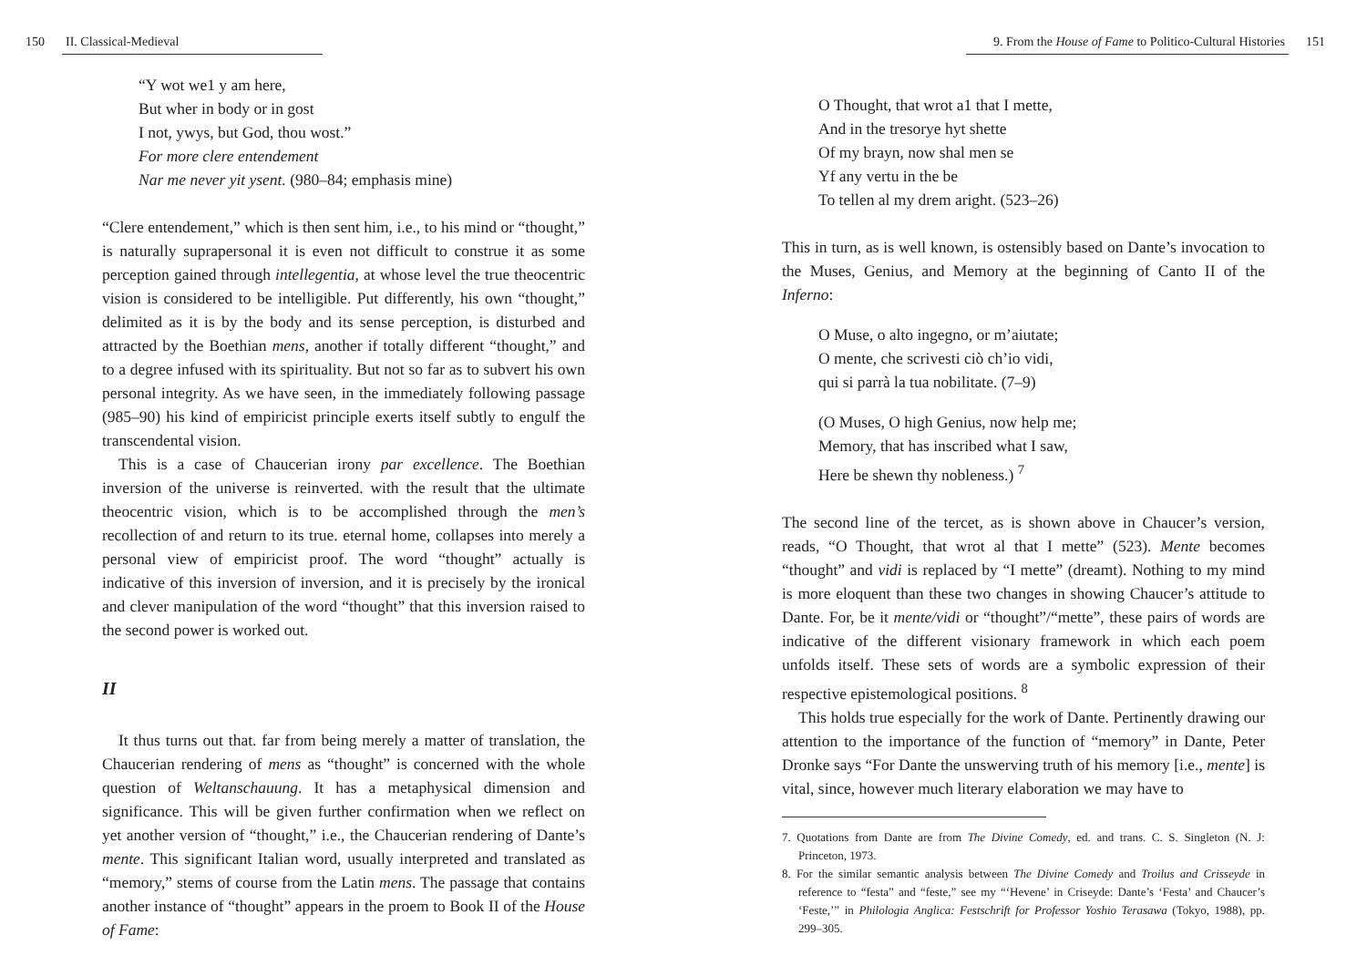150 II. Classical-Medieval
“Y wot we1 y am here,
But wher in body or in gost
I not, ywys, but God, thou wost.”
For more clere entendement
Nar me never yit ysent. (980–84; emphasis mine)
“Clere entendement,” which is then sent him, i.e., to his mind or “thought,” is naturally suprapersonal it is even not difficult to construe it as some perception gained through intellegentia, at whose level the true theocentric vision is considered to be intelligible. Put differently, his own “thought,” delimited as it is by the body and its sense perception, is disturbed and attracted by the Boethian mens, another if totally different “thought,” and to a degree infused with its spirituality. But not so far as to subvert his own personal integrity. As we have seen, in the immediately following passage (985–90) his kind of empiricist principle exerts itself subtly to engulf the transcendental vision.
This is a case of Chaucerian irony par excellence. The Boethian inversion of the universe is reinverted. with the result that the ultimate theocentric vision, which is to be accomplished through the men’s recollection of and return to its true. eternal home, collapses into merely a personal view of empiricist proof. The word “thought” actually is indicative of this inversion of inversion, and it is precisely by the ironical and clever manipulation of the word “thought” that this inversion raised to the second power is worked out.
II
It thus turns out that. far from being merely a matter of translation, the Chaucerian rendering of mens as “thought” is concerned with the whole question of Weltanschauung. It has a metaphysical dimension and significance. This will be given further confirmation when we reflect on yet another version of “thought,” i.e., the Chaucerian rendering of Dante’s mente. This significant Italian word, usually interpreted and translated as “memory,” stems of course from the Latin mens. The passage that contains another instance of “thought” appears in the proem to Book II of the House of Fame:
9. From the House of Fame to Politico-Cultural Histories 151
O Thought, that wrot a1 that I mette,
And in the tresorye hyt shette
Of my brayn, now shal men se
Yf any vertu in the be
To tellen al my drem aright. (523–26)
This in turn, as is well known, is ostensibly based on Dante’s invocation to the Muses, Genius, and Memory at the beginning of Canto II of the Inferno:
O Muse, o alto ingegno, or m’aiutate;
O mente, che scrivesti ciò ch’io vidi,
qui si parrà la tua nobilitate. (7–9)
(O Muses, O high Genius, now help me;
Memory, that has inscribed what I saw,
Here be shewn thy nobleness.) <sup>7</sup>
The second line of the tercet, as is shown above in Chaucer’s version, reads, “O Thought, that wrot al that I mette” (523). Mente becomes “thought” and vidi is replaced by “I mette” (dreamt). Nothing to my mind is more eloquent than these two changes in showing Chaucer’s attitude to Dante. For, be it mente/vidi or “thought”/“mette”, these pairs of words are indicative of the different visionary framework in which each poem unfolds itself. These sets of words are a symbolic expression of their respective epistemological positions. <sup>8</sup>
This holds true especially for the work of Dante. Pertinently drawing our attention to the importance of the function of “memory” in Dante, Peter Dronke says “For Dante the unswerving truth of his memory [i.e., mente] is vital, since, however much literary elaboration we may have to
7. Quotations from Dante are from The Divine Comedy, ed. and trans. C. S. Singleton (N. J: Princeton, 1973.
8. For the similar semantic analysis between The Divine Comedy and Troilus and Crisseyde in reference to “festa” and “feste,” see my “‘Hevene’ in Criseyde: Dante’s ‘Festa’ and Chaucer’s ‘Feste,’” in Philologia Anglica: Festschrift for Professor Yoshio Terasawa (Tokyo, 1988), pp. 299–305.